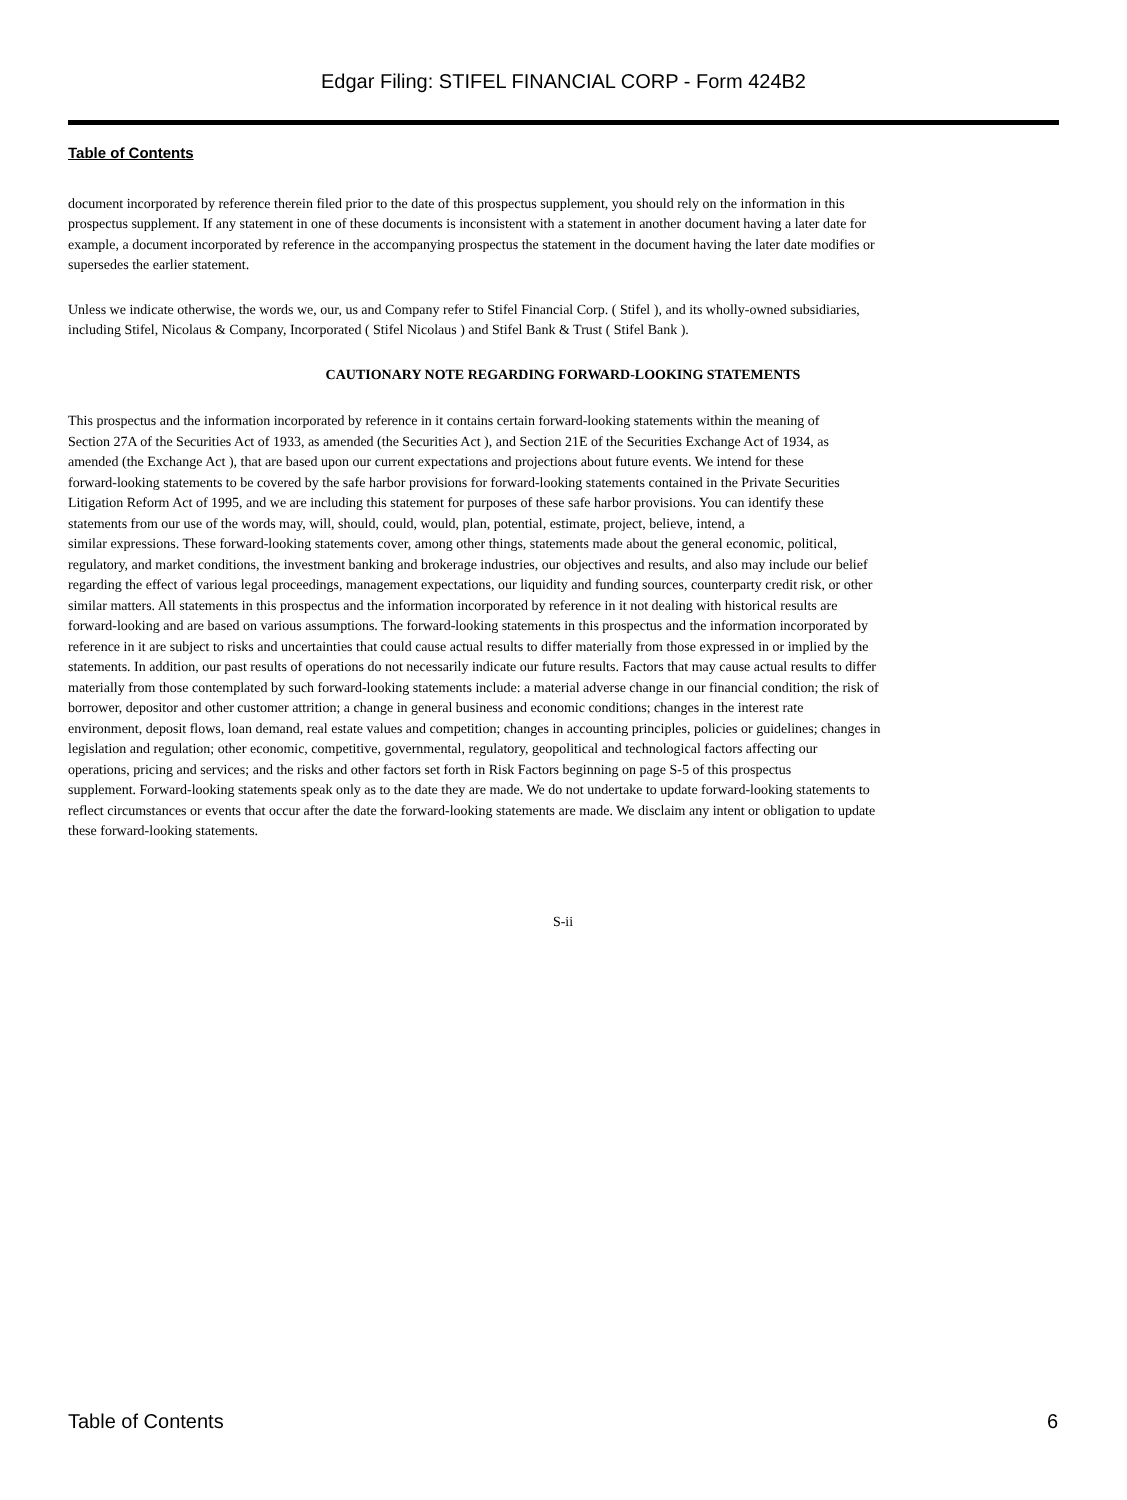Edgar Filing: STIFEL FINANCIAL CORP - Form 424B2
Table of Contents
document incorporated by reference therein filed prior to the date of this prospectus supplement, you should rely on the information in this
prospectus supplement. If any statement in one of these documents is inconsistent with a statement in another document having a later date for
example, a document incorporated by reference in the accompanying prospectus the statement in the document having the later date modifies or
supersedes the earlier statement.
Unless we indicate otherwise, the words we, our, us and Company refer to Stifel Financial Corp. ( Stifel ), and its wholly-owned subsidiaries,
including Stifel, Nicolaus & Company, Incorporated ( Stifel Nicolaus ) and Stifel Bank & Trust ( Stifel Bank ).
CAUTIONARY NOTE REGARDING FORWARD-LOOKING STATEMENTS
This prospectus and the information incorporated by reference in it contains certain forward-looking statements within the meaning of
Section 27A of the Securities Act of 1933, as amended (the Securities Act ), and Section 21E of the Securities Exchange Act of 1934, as
amended (the Exchange Act ), that are based upon our current expectations and projections about future events. We intend for these
forward-looking statements to be covered by the safe harbor provisions for forward-looking statements contained in the Private Securities
Litigation Reform Act of 1995, and we are including this statement for purposes of these safe harbor provisions. You can identify these
statements from our use of the words may, will, should, could, would, plan, potential, estimate, project, believe, intend, a
similar expressions. These forward-looking statements cover, among other things, statements made about the general economic, political,
regulatory, and market conditions, the investment banking and brokerage industries, our objectives and results, and also may include our belief
regarding the effect of various legal proceedings, management expectations, our liquidity and funding sources, counterparty credit risk, or other
similar matters. All statements in this prospectus and the information incorporated by reference in it not dealing with historical results are
forward-looking and are based on various assumptions. The forward-looking statements in this prospectus and the information incorporated by
reference in it are subject to risks and uncertainties that could cause actual results to differ materially from those expressed in or implied by the
statements. In addition, our past results of operations do not necessarily indicate our future results. Factors that may cause actual results to differ
materially from those contemplated by such forward-looking statements include: a material adverse change in our financial condition; the risk of
borrower, depositor and other customer attrition; a change in general business and economic conditions; changes in the interest rate
environment, deposit flows, loan demand, real estate values and competition; changes in accounting principles, policies or guidelines; changes in
legislation and regulation; other economic, competitive, governmental, regulatory, geopolitical and technological factors affecting our
operations, pricing and services; and the risks and other factors set forth in Risk Factors beginning on page S-5 of this prospectus
supplement. Forward-looking statements speak only as to the date they are made. We do not undertake to update forward-looking statements to
reflect circumstances or events that occur after the date the forward-looking statements are made. We disclaim any intent or obligation to update
these forward-looking statements.
S-ii
Table of Contents 6